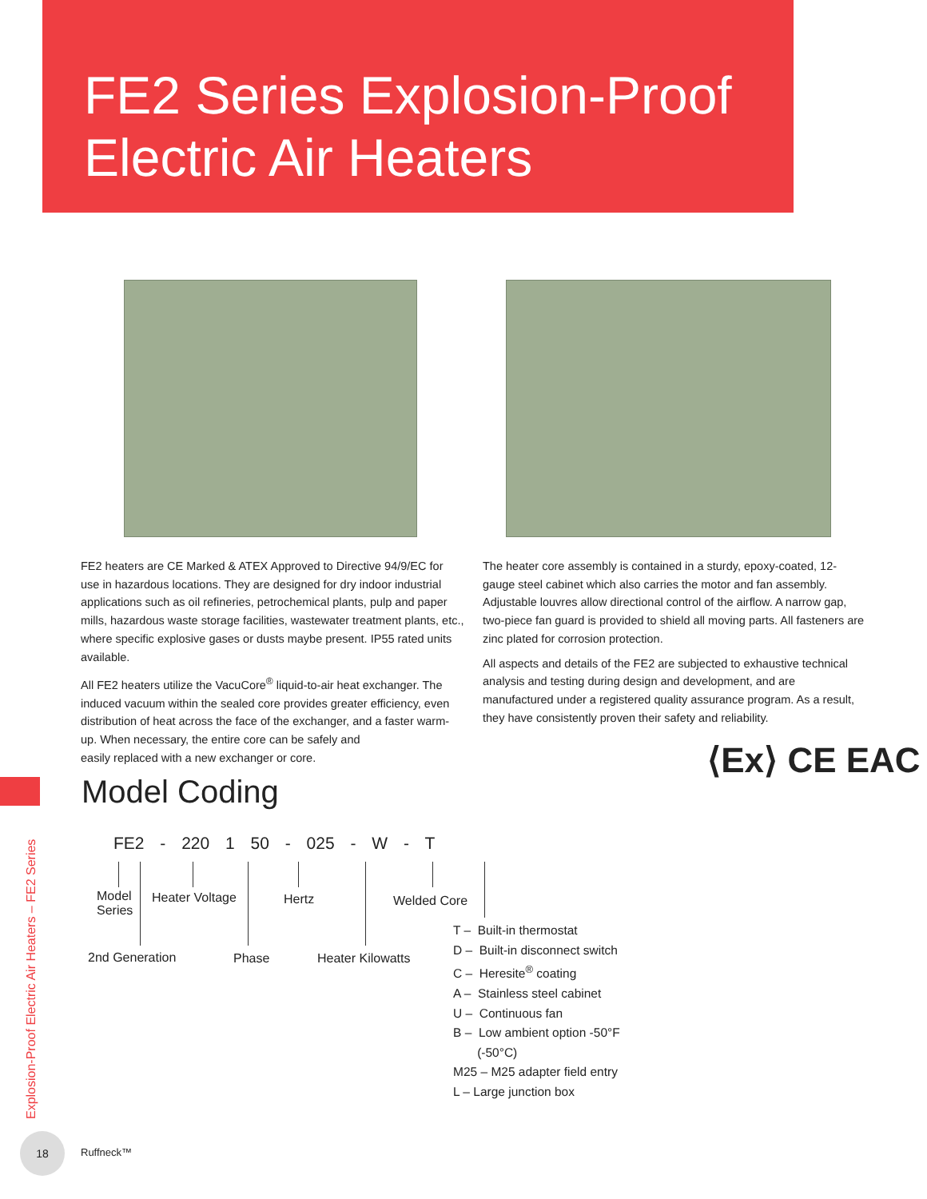FE2 Series Explosion-Proof
Electric Air Heaters
FE2 heaters are CE Marked & ATEX Approved to Directive 94/9/EC for use in hazardous locations. They are designed for dry indoor industrial applications such as oil refineries, petrochemical plants, pulp and paper mills, hazardous waste storage facilities, wastewater treatment plants, etc., where specific explosive gases or dusts maybe present. IP55 rated units available.
All FE2 heaters utilize the VacuCore<sup>®</sup> liquid-to-air heat exchanger. The induced vacuum within the sealed core provides greater efficiency, even distribution of heat across the face of the exchanger, and a faster warm-up. When necessary, the entire core can be safely and
easily replaced with a new exchanger or core.
The heater core assembly is contained in a sturdy, epoxy-coated, 12-gauge steel cabinet which also carries the motor and fan assembly. Adjustable louvres allow directional control of the airflow. A narrow gap, two-piece fan guard is provided to shield all moving parts. All fasteners are zinc plated for corrosion protection.
All aspects and details of the FE2 are subjected to exhaustive technical analysis and testing during design and development, and are manufactured under a registered quality assurance program. As a result, they have consistently proven their safety and reliability.
⟨Ex⟩ CE EAC
Model Coding
FE2 - 220 1 50 - 025 - W - T
Model
Series
Heater Voltage Hertz Welded Core
2nd Generation Phase Heater Kilowatts
T – Built-in thermostat
D – Built-in disconnect switch
C – Heresite<sup>®</sup> coating
A – Stainless steel cabinet
U – Continuous fan
B – Low ambient option -50°F
(-50°C)
M25 – M25 adapter field entry
L – Large junction box
Explosion-Proof Electric Air Heaters – FE2 Series
18
Ruffneck™